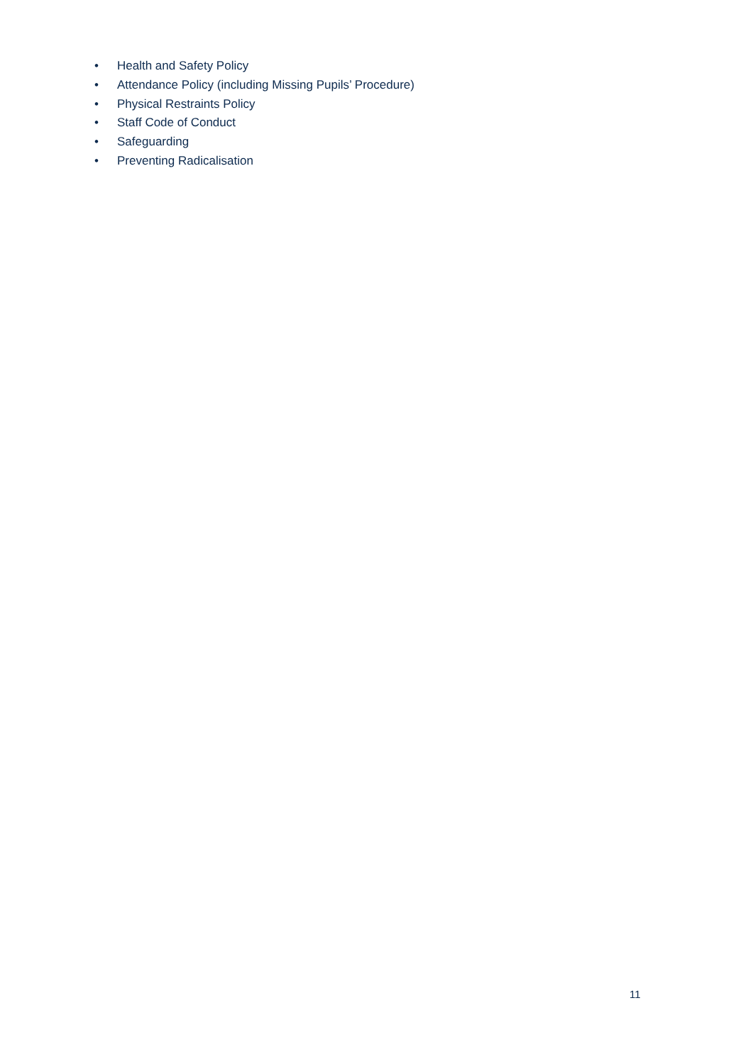• Health and Safety Policy
• Attendance Policy (including Missing Pupils’ Procedure)
• Physical Restraints Policy
• Staff Code of Conduct
• Safeguarding
• Preventing Radicalisation
11